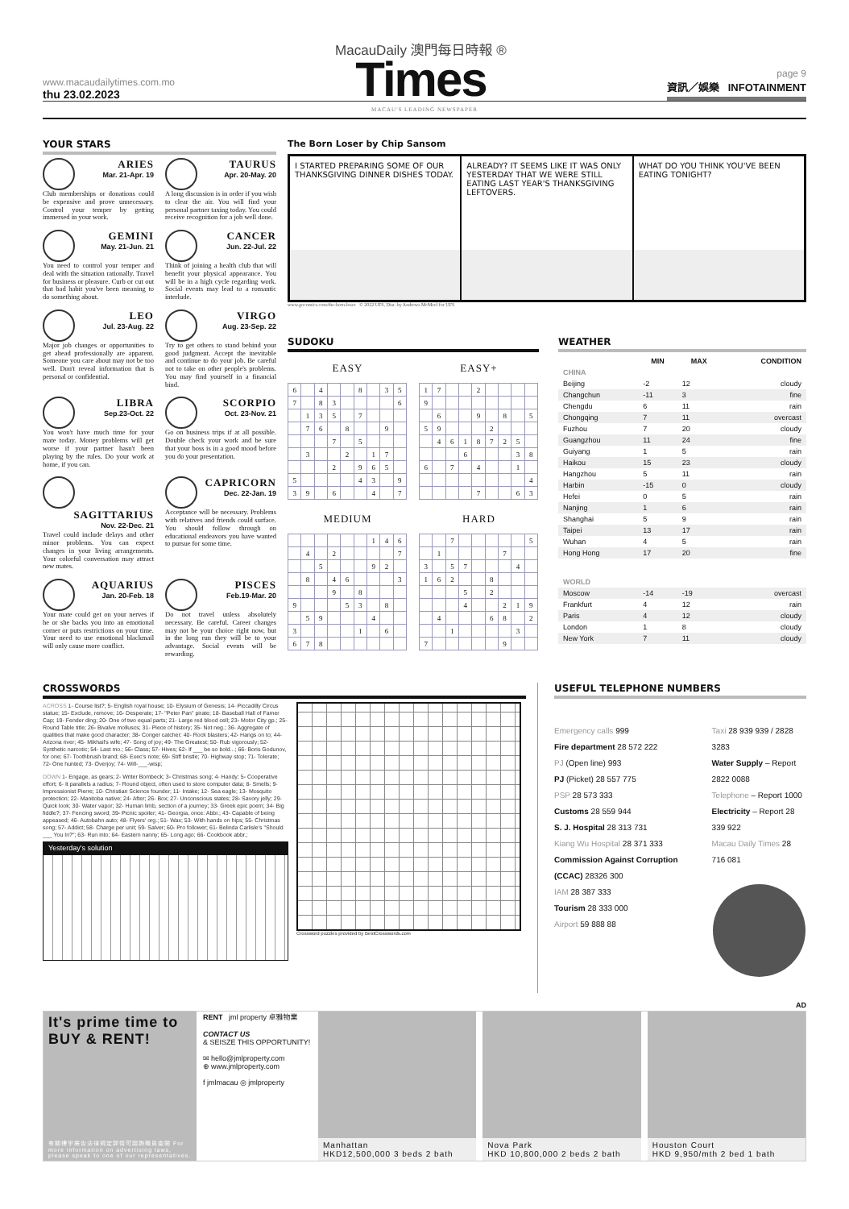www.macaudailytimes.com.mo
thu 23.02.2023
MacauDaily 澳門每日時報 ®
Times
page 9
資訊／娛樂 INFOTAINMENT
MACAU'S LEADING NEWSPAPER
YOUR STARS
ARIES
Mar. 21-Apr. 19
Club memberships or donations could be expensive and prove unnecessary. Control your temper by getting immersed in your work.
TAURUS
Apr. 20-May. 20
A long discussion is in order if you wish to clear the air. You will find your personal partner taxing today. You could receive recognition for a job well done.
GEMINI
May. 21-Jun. 21
You need to control your temper and deal with the situation rationally. Travel for business or pleasure. Curb or cut out that bad habit you've been meaning to do something about.
CANCER
Jun. 22-Jul. 22
Think of joining a health club that will benefit your physical appearance. You will be in a high cycle regarding work. Social events may lead to a romantic interlude.
LEO
Jul. 23-Aug. 22
Major job changes or opportunities to get ahead professionally are apparent. Someone you care about may not be too well. Don't reveal information that is personal or confidential.
VIRGO
Aug. 23-Sep. 22
Try to get others to stand behind your good judgment. Accept the inevitable and continue to do your job. Be careful not to take on other people's problems. You may find yourself in a financial bind.
LIBRA
Sep.23-Oct. 22
You won't have much time for your mate today. Money problems will get worse if your partner hasn't been playing by the rules. Do your work at home, if you can.
SCORPIO
Oct. 23-Nov. 21
Go on business trips if at all possible. Double check your work and be sure that your boss is in a good mood before you do your presentation.
SAGITTARIUS
Nov. 22-Dec. 21
Travel could include delays and other minor problems. You can expect changes in your living arrangements. Your colorful conversation may attract new mates.
CAPRICORN
Dec. 22-Jan. 19
Acceptance will be necessary. Problems with relatives and friends could surface. You should follow through on educational endeavors you have wanted to pursue for some time.
AQUARIUS
Jan. 20-Feb. 18
Your mate could get on your nerves if he or she backs you into an emotional corner or puts restrictions on your time. Your need to use emotional blackmail will only cause more conflict.
PISCES
Feb.19-Mar. 20
Do not travel unless absolutely necessary. Be careful. Career changes may not be your choice right now, but in the long run they will be to your advantage. Social events will be rewarding.
The Born Loser by Chip Sansom
I STARTED PREPARING SOME OF OUR THANKSGIVING DINNER DISHES TODAY.
ALREADY? IT SEEMS LIKE IT WAS ONLY YESTERDAY THAT WE WERE STILL EATING LAST YEAR'S THANKSGIVING LEFTOVERS.
WHAT DO YOU THINK YOU'VE BEEN EATING TONIGHT?
www.gocomics.com/the-born-loser © 2022 UFS, Dist. by Andrews McMeel for UFS
SUDOKU
EASY
| 6 | | 4 | | | 8 | | 3 | 5 |
| 7 | | 8 | 3 | | | | | 6 |
| | 1 | 3 | 5 | | 7 | | | |
| | 7 | 6 | | 8 | | | 9 | |
| | | | 7 | | 5 | | | |
| | 3 | | | 2 | | 1 | 7 | |
| | | | 2 | | 9 | 6 | 5 | |
| 5 | | | | | 4 | 3 | | 9 |
| 3 | 9 | | 6 | | | 4 | | 7 |
EASY+
| 1 | 7 | | | 2 | | | | |
| 9 | | | | | | | | |
| | 6 | | | 9 | | 8 | | 5 |
| 5 | 9 | | | | 2 | | | |
| | 4 | 6 | 1 | 8 | 7 | 2 | 5 | |
| | | | 6 | | | | 3 | 8 |
| 6 | | 7 | | 4 | | | 1 | |
| | | | | | | | | 4 |
| | | | | 7 | | | 6 | 3 |
MEDIUM
| | | | | | | 1 | 4 | 6 |
| | 4 | | 2 | | | | | 7 |
| | | 5 | | | | 9 | 2 | |
| | 8 | | 4 | 6 | | | | 3 |
| | | | 9 | | 8 | | | |
| 9 | | | | 5 | 3 | | 8 | |
| | 5 | 9 | | | | 4 | | |
| 3 | | | | | 1 | | 6 | |
| 6 | 7 | 8 | | | | | | |
HARD
| | | 7 | | | | | | 5 |
| | 1 | | | | | 7 | | |
| 3 | | 5 | 7 | | | | 4 | |
| 1 | 6 | 2 | | | 8 | | | |
| | | | 5 | | 2 | | | |
| | | | 4 | | | 2 | 1 | 9 |
| | 4 | | | | 6 | 8 | | 2 |
| | | 1 | | | | | 3 | |
| 7 | | | | | | 9 | | |
WEATHER
| | MIN | MAX | CONDITION |
| --- | --- | --- | --- |
| CHINA | | | |
| Beijing | -2 | 12 | cloudy |
| Changchun | -11 | 3 | fine |
| Chengdu | 6 | 11 | rain |
| Chongqing | 7 | 11 | overcast |
| Fuzhou | 7 | 20 | cloudy |
| Guangzhou | 11 | 24 | fine |
| Guiyang | 1 | 5 | rain |
| Haikou | 15 | 23 | cloudy |
| Hangzhou | 5 | 11 | rain |
| Harbin | -15 | 0 | cloudy |
| Hefei | 0 | 5 | rain |
| Nanjing | 1 | 6 | rain |
| Shanghai | 5 | 9 | rain |
| Taipei | 13 | 17 | rain |
| Wuhan | 4 | 5 | rain |
| Hong Hong | 17 | 20 | fine |
| WORLD | | | |
| Moscow | -14 | -19 | overcast |
| Frankfurt | 4 | 12 | rain |
| Paris | 4 | 12 | cloudy |
| London | 1 | 8 | cloudy |
| New York | 7 | 11 | cloudy |
CROSSWORDS
ACROSS 1- Course list?; 5- English royal house; 10- Elysium of Genesis; 14- Piccadilly Circus statue; 15- Exclude, remove; 16- Desperate; 17- "Peter Pan" pirate; 18- Baseball Hall of Famer Cap; 19- Fender ding; 20- One of two equal parts; 21- Large red blood cell; 23- Motor City gp.; 25- Round Table title; 26- Bivalve molluscs; 31- Piece of history; 35- Not neg.; 36- Aggregate of qualities that make good character; 38- Conger catcher; 40- Rock blasters; 42- Hangs on to; 44- Arizona river; 45- Mikhail's wife; 47- Song of joy; 49- The Greatest; 50- Rub vigorously; 52- Synthetic narcotic; 54- Last mo.; 56- Class; 57- Hives; 62- If ___ be so bold...; 66- Boris Godunov, for one; 67- Toothbrush brand; 68- Exec's note; 69- Stiff bristle; 70- Highway stop; 71- Tolerate; 72- One hunted; 73- Overjoy; 74- Will-___-wisp;
DOWN 1- Engage, as gears; 2- Writer Bombeck; 3- Christmas song; 4- Handy; 5- Cooperative effort; 6- It parallels a radius; 7- Round object, often used to store computer data; 8- Smells; 9- Impressionist Pierre; 10- Christian Science founder; 11- Intake; 12- Sea eagle; 13- Mosquito protection; 22- Manitoba native; 24- After; 26- Box; 27- Unconscious states; 28- Savory jelly; 29- Quick look; 30- Water vapor; 32- Human limb, section of a journey; 33- Greek epic poem; 34- Big fiddle?; 37- Fencing sword; 39- Picnic spoiler; 41- Georgia, once: Abbr.; 43- Capable of being appeased; 46- Autobahn auto; 48- Flyers' org.; 51- Wax; 53- With hands on hips; 55- Christmas song; 57- Addict; 58- Charge per unit; 59- Salver; 60- Pro follower; 61- Belinda Carlisle's "Should ___ You In?"; 63- Run into; 64- Eastern nanny; 65- Long ago; 66- Cookbook abbr.;
Yesterday's solution
Crossword puzzles provided by BestCrosswords.com
USEFUL TELEPHONE NUMBERS
Emergency calls 999
Fire department 28 572 222
PJ (Open line) 993
PJ (Picket) 28 557 775
PSP 28 573 333
Customs 28 559 944
S. J. Hospital 28 313 731
Kiang Wu Hospital 28 371 333
Commission Against Corruption (CCAC) 28326 300
IAM 28 387 333
Tourism 28 333 000
Airport 59 888 88
Taxi 28 939 939 / 2828 3283
Water Supply – Report 2822 0088
Telephone – Report 1000
Electricity – Report 28 339 922
Macau Daily Times 28 716 081
AD
It's prime time to
BUY & RENT!
有關樓宇廣告法律規定詳情可諮詢職員查閱 For more information on advertising laws, please speak to one of our representatives.
RENT jml property 卓雅物業
CONTACT US
& SEISZE THIS OPPORTUNITY!
✉ hello@jmlproperty.com
⊕ www.jmlproperty.com
f jmlmacau ◎ jmlproperty
Manhattan
HKD12,500,000 3 beds 2 bath
Nova Park
HKD 10,800,000 2 beds 2 bath
Houston Court
HKD 9,950/mth 2 bed 1 bath